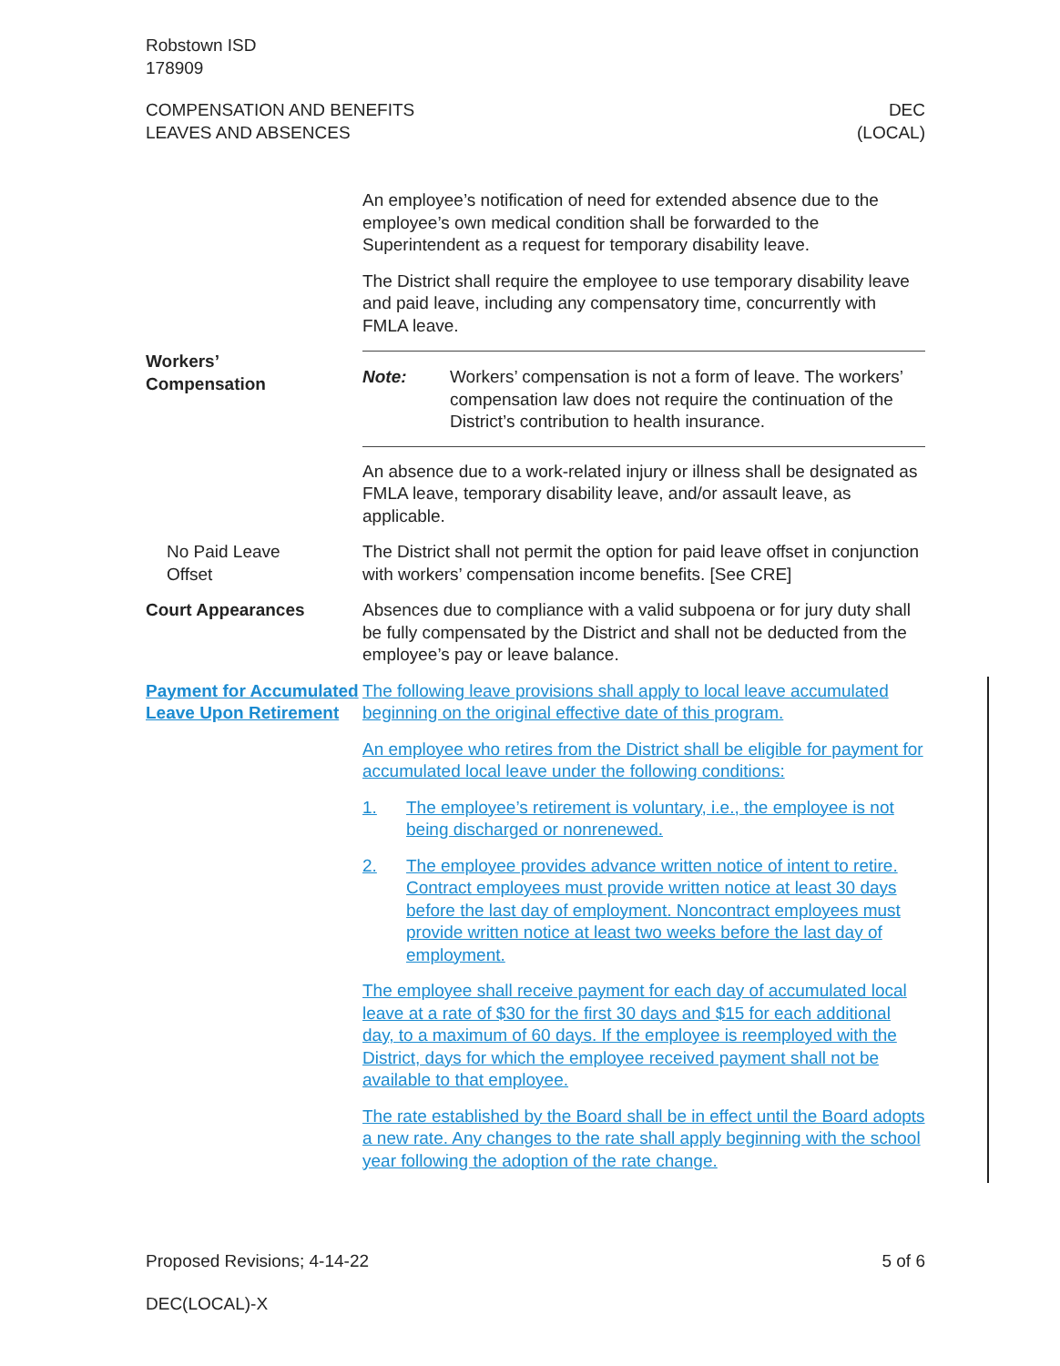Robstown ISD
178909
COMPENSATION AND BENEFITS
LEAVES AND ABSENCES
DEC
(LOCAL)
An employee’s notification of need for extended absence due to the employee’s own medical condition shall be forwarded to the Superintendent as a request for temporary disability leave.
The District shall require the employee to use temporary disability leave and paid leave, including any compensatory time, concurrently with FMLA leave.
Workers’
Compensation
Note: Workers’ compensation is not a form of leave. The workers’ compensation law does not require the continuation of the District’s contribution to health insurance.
An absence due to a work-related injury or illness shall be designated as FMLA leave, temporary disability leave, and/or assault leave, as applicable.
No Paid Leave
Offset
The District shall not permit the option for paid leave offset in conjunction with workers’ compensation income benefits. [See CRE]
Court Appearances Absences due to compliance with a valid subpoena or for jury duty shall be fully compensated by the District and shall not be deducted from the employee’s pay or leave balance.
Payment for Accumulated Leave Upon Retirement
The following leave provisions shall apply to local leave accumulated beginning on the original effective date of this program.
An employee who retires from the District shall be eligible for payment for accumulated local leave under the following conditions:
1. The employee’s retirement is voluntary, i.e., the employee is not being discharged or nonrenewed.
2. The employee provides advance written notice of intent to retire. Contract employees must provide written notice at least 30 days before the last day of employment. Noncontract employees must provide written notice at least two weeks before the last day of employment.
The employee shall receive payment for each day of accumulated local leave at a rate of $30 for the first 30 days and $15 for each additional day, to a maximum of 60 days. If the employee is reemployed with the District, days for which the employee received payment shall not be available to that employee.
The rate established by the Board shall be in effect until the Board adopts a new rate. Any changes to the rate shall apply beginning with the school year following the adoption of the rate change.
Proposed Revisions; 4-14-22 5 of 6
DEC(LOCAL)-X